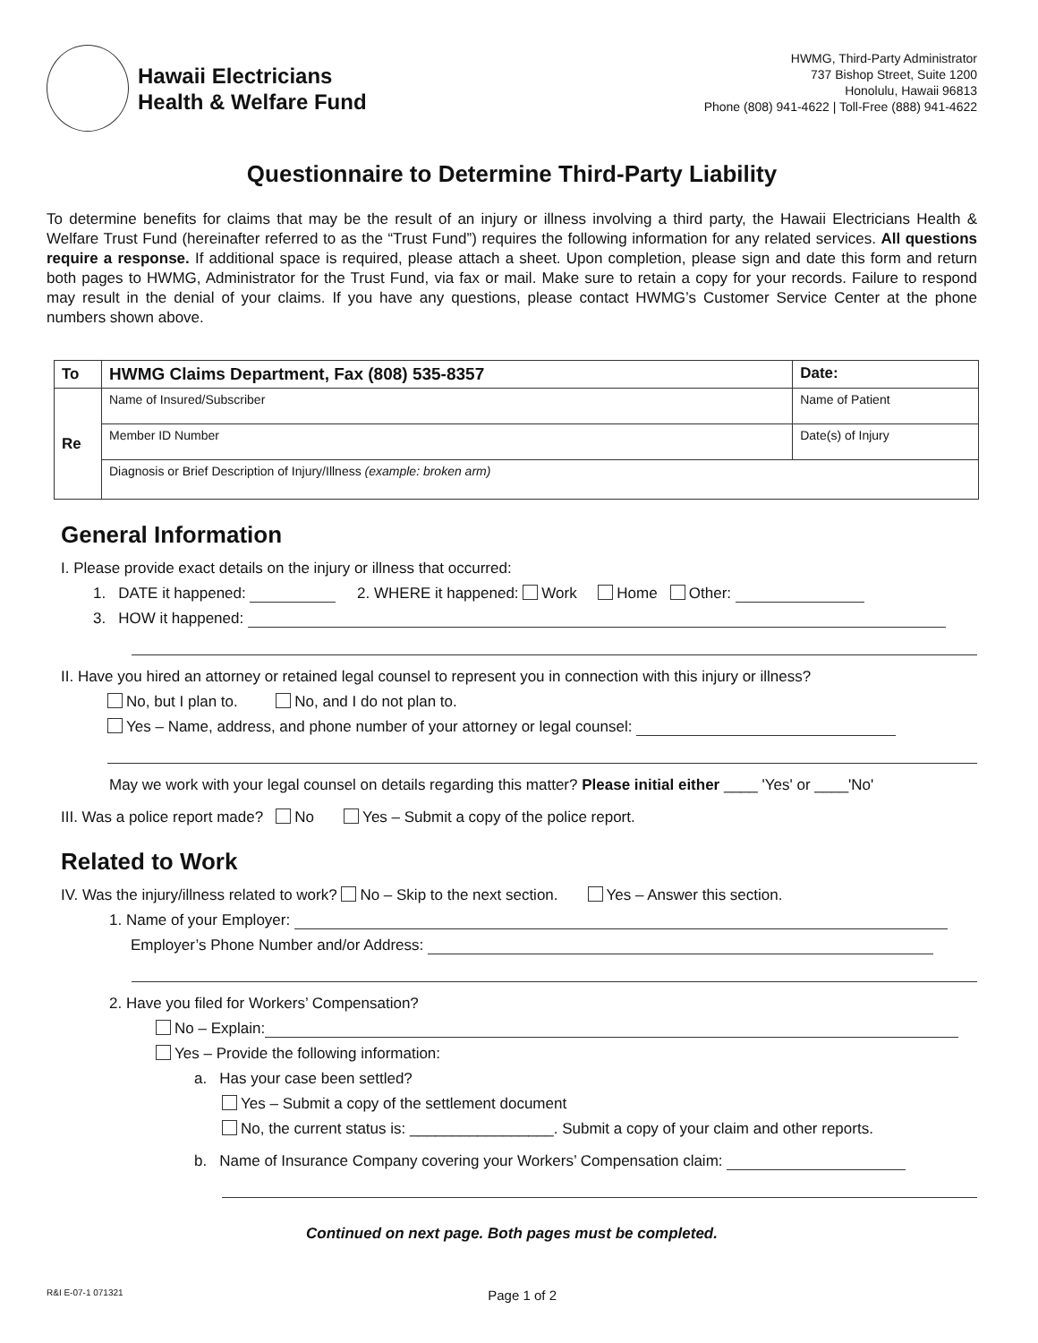Hawaii Electricians
Health & Welfare Fund
HWMG, Third-Party Administrator
737 Bishop Street, Suite 1200
Honolulu, Hawaii 96813
Phone (808) 941-4622 | Toll-Free (888) 941-4622
Questionnaire to Determine Third-Party Liability
To determine benefits for claims that may be the result of an injury or illness involving a third party, the Hawaii Electricians Health & Welfare Trust Fund (hereinafter referred to as the “Trust Fund”) requires the following information for any related services. All questions require a response. If additional space is required, please attach a sheet. Upon completion, please sign and date this form and return both pages to HWMG, Administrator for the Trust Fund, via fax or mail. Make sure to retain a copy for your records. Failure to respond may result in the denial of your claims. If you have any questions, please contact HWMG’s Customer Service Center at the phone numbers shown above.
| To | HWMG Claims Department, Fax (808) 535-8357 | Date: |
| Re | Name of Insured/Subscriber | Name of Patient |
| | Member ID Number | Date(s) of Injury |
| | Diagnosis or Brief Description of Injury/Illness (example: broken arm) | |
General Information
I. Please provide exact details on the injury or illness that occurred:
1. DATE it happened: 2. WHERE it happened: Work Home Other:
3. HOW it happened:
II. Have you hired an attorney or retained legal counsel to represent you in connection with this injury or illness?
No, but I plan to. No, and I do not plan to.
Yes – Name, address, and phone number of your attorney or legal counsel:
May we work with your legal counsel on details regarding this matter? Please initial either ____ 'Yes' or ____'No'
III. Was a police report made? No Yes – Submit a copy of the police report.
Related to Work
IV. Was the injury/illness related to work? No – Skip to the next section. Yes – Answer this section.
1. Name of your Employer:
Employer’s Phone Number and/or Address:
2. Have you filed for Workers’ Compensation?
No – Explain:
Yes – Provide the following information:
a. Has your case been settled?
Yes – Submit a copy of the settlement document
No, the current status is: _________________. Submit a copy of your claim and other reports.
b. Name of Insurance Company covering your Workers’ Compensation claim:
Continued on next page. Both pages must be completed.
R&I E-07-1 071321 Page 1 of 2